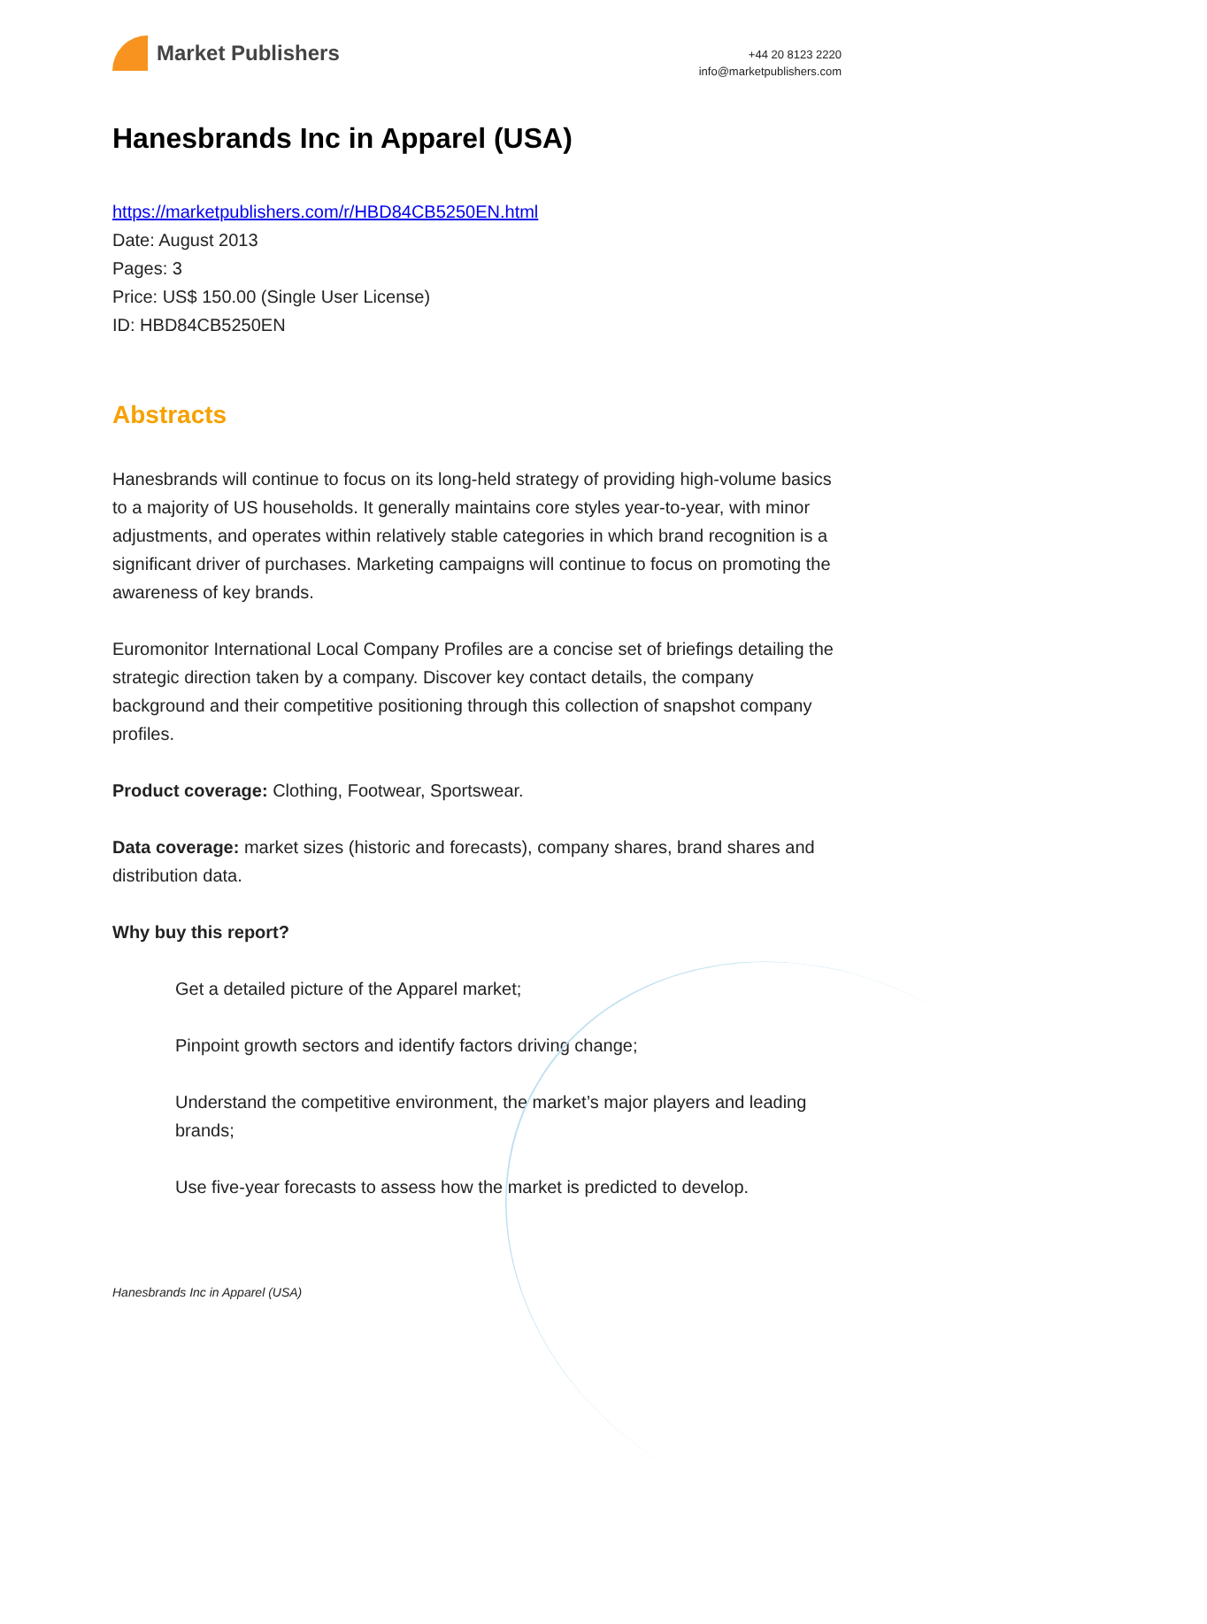Market Publishers
+44 20 8123 2220
info@marketpublishers.com
Hanesbrands Inc in Apparel (USA)
https://marketpublishers.com/r/HBD84CB5250EN.html
Date: August 2013
Pages: 3
Price: US$ 150.00 (Single User License)
ID: HBD84CB5250EN
Abstracts
Hanesbrands will continue to focus on its long-held strategy of providing high-volume basics to a majority of US households. It generally maintains core styles year-to-year, with minor adjustments, and operates within relatively stable categories in which brand recognition is a significant driver of purchases. Marketing campaigns will continue to focus on promoting the awareness of key brands.
Euromonitor International Local Company Profiles are a concise set of briefings detailing the strategic direction taken by a company. Discover key contact details, the company background and their competitive positioning through this collection of snapshot company profiles.
Product coverage: Clothing, Footwear, Sportswear.
Data coverage: market sizes (historic and forecasts), company shares, brand shares and distribution data.
Why buy this report?
Get a detailed picture of the Apparel market;
Pinpoint growth sectors and identify factors driving change;
Understand the competitive environment, the market’s major players and leading brands;
Use five-year forecasts to assess how the market is predicted to develop.
Hanesbrands Inc in Apparel (USA)